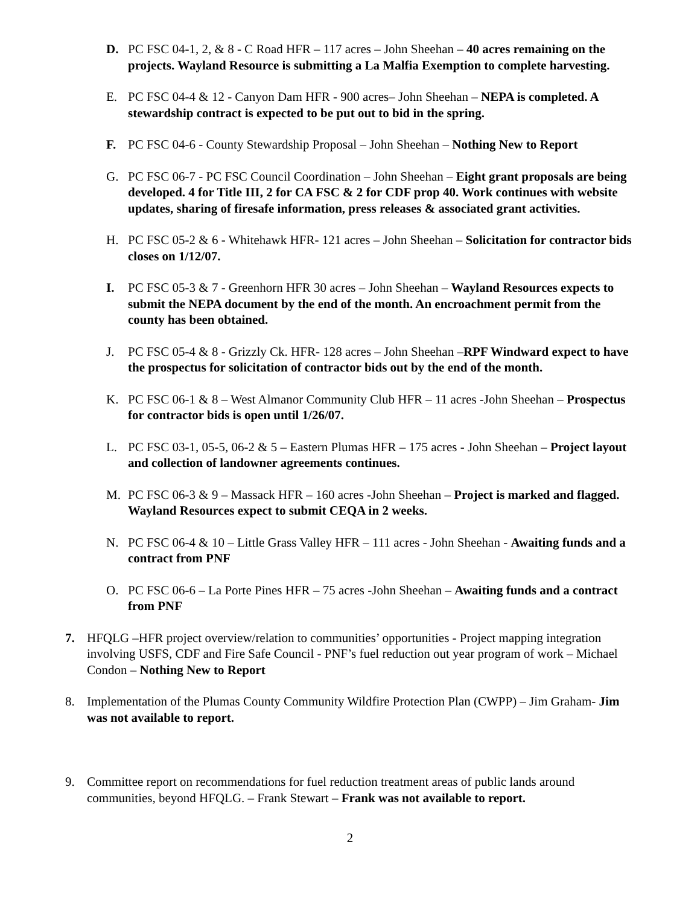D. PC FSC 04-1, 2, & 8 - C Road HFR – 117 acres – John Sheehan – 40 acres remaining on the projects. Wayland Resource is submitting a La Malfia Exemption to complete harvesting.
E. PC FSC 04-4 & 12 - Canyon Dam HFR - 900 acres– John Sheehan – NEPA is completed. A stewardship contract is expected to be put out to bid in the spring.
F. PC FSC 04-6 - County Stewardship Proposal – John Sheehan – Nothing New to Report
G. PC FSC 06-7 - PC FSC Council Coordination – John Sheehan – Eight grant proposals are being developed. 4 for Title III, 2 for CA FSC & 2 for CDF prop 40. Work continues with website updates, sharing of firesafe information, press releases & associated grant activities.
H. PC FSC 05-2 & 6 - Whitehawk HFR- 121 acres – John Sheehan – Solicitation for contractor bids closes on 1/12/07.
I. PC FSC 05-3 & 7 - Greenhorn HFR 30 acres – John Sheehan – Wayland Resources expects to submit the NEPA document by the end of the month. An encroachment permit from the county has been obtained.
J. PC FSC 05-4 & 8 - Grizzly Ck. HFR- 128 acres – John Sheehan –RPF Windward expect to have the prospectus for solicitation of contractor bids out by the end of the month.
K. PC FSC 06-1 & 8 – West Almanor Community Club HFR – 11 acres -John Sheehan – Prospectus for contractor bids is open until 1/26/07.
L. PC FSC 03-1, 05-5, 06-2 & 5 – Eastern Plumas HFR – 175 acres - John Sheehan – Project layout and collection of landowner agreements continues.
M. PC FSC 06-3 & 9 – Massack HFR – 160 acres -John Sheehan – Project is marked and flagged. Wayland Resources expect to submit CEQA in 2 weeks.
N. PC FSC 06-4 & 10 – Little Grass Valley HFR – 111 acres - John Sheehan - Awaiting funds and a contract from PNF
O. PC FSC 06-6 – La Porte Pines HFR – 75 acres -John Sheehan – Awaiting funds and a contract from PNF
7. HFQLG –HFR project overview/relation to communities’ opportunities - Project mapping integration involving USFS, CDF and Fire Safe Council - PNF’s fuel reduction out year program of work – Michael Condon – Nothing New to Report
8. Implementation of the Plumas County Community Wildfire Protection Plan (CWPP) – Jim Graham- Jim was not available to report.
9. Committee report on recommendations for fuel reduction treatment areas of public lands around communities, beyond HFQLG. – Frank Stewart – Frank was not available to report.
2